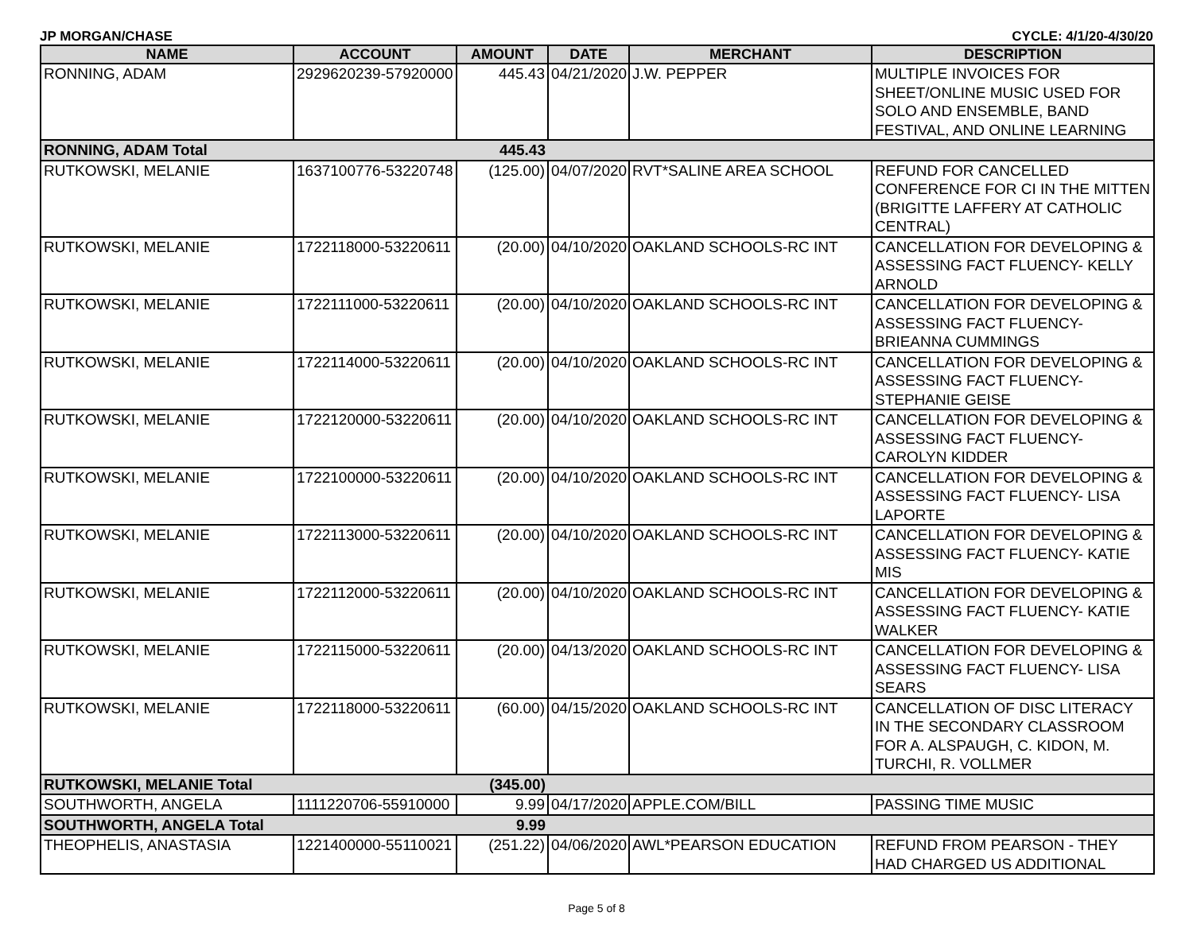JP MORGAN/CHASE CYCLE: 4/1/20-4/30/20
| NAME | ACCOUNT | AMOUNT | DATE | MERCHANT | DESCRIPTION |
| --- | --- | --- | --- | --- | --- |
| RONNING, ADAM | 2929620239-57920000 | 445.43 | 04/21/2020 | J.W. PEPPER | MULTIPLE INVOICES FOR SHEET/ONLINE MUSIC USED FOR SOLO AND ENSEMBLE, BAND FESTIVAL, AND ONLINE LEARNING |
| RONNING, ADAM Total | | 445.43 | | | |
| RUTKOWSKI, MELANIE | 1637100776-53220748 | (125.00) | 04/07/2020 | RVT*SALINE AREA SCHOOL | REFUND FOR CANCELLED CONFERENCE FOR CI IN THE MITTEN (BRIGITTE LAFFERY AT CATHOLIC CENTRAL) |
| RUTKOWSKI, MELANIE | 1722118000-53220611 | (20.00) | 04/10/2020 | OAKLAND SCHOOLS-RC INT | CANCELLATION FOR DEVELOPING & ASSESSING FACT FLUENCY- KELLY ARNOLD |
| RUTKOWSKI, MELANIE | 1722111000-53220611 | (20.00) | 04/10/2020 | OAKLAND SCHOOLS-RC INT | CANCELLATION FOR DEVELOPING & ASSESSING FACT FLUENCY- BRIEANNA CUMMINGS |
| RUTKOWSKI, MELANIE | 1722114000-53220611 | (20.00) | 04/10/2020 | OAKLAND SCHOOLS-RC INT | CANCELLATION FOR DEVELOPING & ASSESSING FACT FLUENCY- STEPHANIE GEISE |
| RUTKOWSKI, MELANIE | 1722120000-53220611 | (20.00) | 04/10/2020 | OAKLAND SCHOOLS-RC INT | CANCELLATION FOR DEVELOPING & ASSESSING FACT FLUENCY- CAROLYN KIDDER |
| RUTKOWSKI, MELANIE | 1722100000-53220611 | (20.00) | 04/10/2020 | OAKLAND SCHOOLS-RC INT | CANCELLATION FOR DEVELOPING & ASSESSING FACT FLUENCY- LISA LAPORTE |
| RUTKOWSKI, MELANIE | 1722113000-53220611 | (20.00) | 04/10/2020 | OAKLAND SCHOOLS-RC INT | CANCELLATION FOR DEVELOPING & ASSESSING FACT FLUENCY- KATIE MIS |
| RUTKOWSKI, MELANIE | 1722112000-53220611 | (20.00) | 04/10/2020 | OAKLAND SCHOOLS-RC INT | CANCELLATION FOR DEVELOPING & ASSESSING FACT FLUENCY- KATIE WALKER |
| RUTKOWSKI, MELANIE | 1722115000-53220611 | (20.00) | 04/13/2020 | OAKLAND SCHOOLS-RC INT | CANCELLATION FOR DEVELOPING & ASSESSING FACT FLUENCY- LISA SEARS |
| RUTKOWSKI, MELANIE | 1722118000-53220611 | (60.00) | 04/15/2020 | OAKLAND SCHOOLS-RC INT | CANCELLATION OF DISC LITERACY IN THE SECONDARY CLASSROOM FOR A. ALSPAUGH, C. KIDON, M. TURCHI, R. VOLLMER |
| RUTKOWSKI, MELANIE Total | | (345.00) | | | |
| SOUTHWORTH, ANGELA | 1111220706-55910000 | 9.99 | 04/17/2020 | APPLE.COM/BILL | PASSING TIME MUSIC |
| SOUTHWORTH, ANGELA Total | | 9.99 | | | |
| THEOPHELIS, ANASTASIA | 1221400000-55110021 | (251.22) | 04/06/2020 | AWL*PEARSON EDUCATION | REFUND FROM PEARSON - THEY HAD CHARGED US ADDITIONAL |
Page 5 of 8